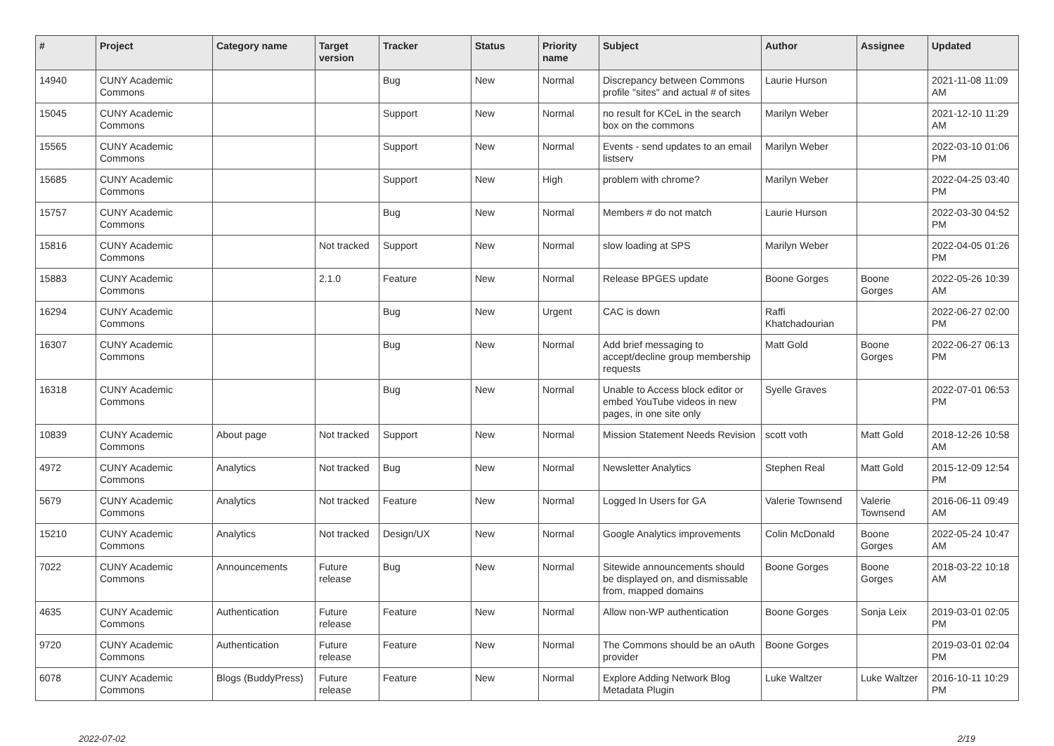| # | Project | Category name | Target version | Tracker | Status | Priority name | Subject | Author | Assignee | Updated |
| --- | --- | --- | --- | --- | --- | --- | --- | --- | --- | --- |
| 14940 | CUNY Academic Commons | | | Bug | New | Normal | Discrepancy between Commons profile "sites" and actual # of sites | Laurie Hurson | | 2021-11-08 11:09 AM |
| 15045 | CUNY Academic Commons | | | Support | New | Normal | no result for KCeL in the search box on the commons | Marilyn Weber | | 2021-12-10 11:29 AM |
| 15565 | CUNY Academic Commons | | | Support | New | Normal | Events - send updates to an email listserv | Marilyn Weber | | 2022-03-10 01:06 PM |
| 15685 | CUNY Academic Commons | | | Support | New | High | problem with chrome? | Marilyn Weber | | 2022-04-25 03:40 PM |
| 15757 | CUNY Academic Commons | | | Bug | New | Normal | Members # do not match | Laurie Hurson | | 2022-03-30 04:52 PM |
| 15816 | CUNY Academic Commons | | Not tracked | Support | New | Normal | slow loading at SPS | Marilyn Weber | | 2022-04-05 01:26 PM |
| 15883 | CUNY Academic Commons | | 2.1.0 | Feature | New | Normal | Release BPGES update | Boone Gorges | Boone Gorges | 2022-05-26 10:39 AM |
| 16294 | CUNY Academic Commons | | | Bug | New | Urgent | CAC is down | Raffi Khatchadourian | | 2022-06-27 02:00 PM |
| 16307 | CUNY Academic Commons | | | Bug | New | Normal | Add brief messaging to accept/decline group membership requests | Matt Gold | Boone Gorges | 2022-06-27 06:13 PM |
| 16318 | CUNY Academic Commons | | | Bug | New | Normal | Unable to Access block editor or embed YouTube videos in new pages, in one site only | Syelle Graves | | 2022-07-01 06:53 PM |
| 10839 | CUNY Academic Commons | About page | Not tracked | Support | New | Normal | Mission Statement Needs Revision | scott voth | Matt Gold | 2018-12-26 10:58 AM |
| 4972 | CUNY Academic Commons | Analytics | Not tracked | Bug | New | Normal | Newsletter Analytics | Stephen Real | Matt Gold | 2015-12-09 12:54 PM |
| 5679 | CUNY Academic Commons | Analytics | Not tracked | Feature | New | Normal | Logged In Users for GA | Valerie Townsend | Valerie Townsend | 2016-06-11 09:49 AM |
| 15210 | CUNY Academic Commons | Analytics | Not tracked | Design/UX | New | Normal | Google Analytics improvements | Colin McDonald | Boone Gorges | 2022-05-24 10:47 AM |
| 7022 | CUNY Academic Commons | Announcements | Future release | Bug | New | Normal | Sitewide announcements should be displayed on, and dismissable from, mapped domains | Boone Gorges | Boone Gorges | 2018-03-22 10:18 AM |
| 4635 | CUNY Academic Commons | Authentication | Future release | Feature | New | Normal | Allow non-WP authentication | Boone Gorges | Sonja Leix | 2019-03-01 02:05 PM |
| 9720 | CUNY Academic Commons | Authentication | Future release | Feature | New | Normal | The Commons should be an oAuth provider | Boone Gorges | | 2019-03-01 02:04 PM |
| 6078 | CUNY Academic Commons | Blogs (BuddyPress) | Future release | Feature | New | Normal | Explore Adding Network Blog Metadata Plugin | Luke Waltzer | Luke Waltzer | 2016-10-11 10:29 PM |
2022-07-02 2/19